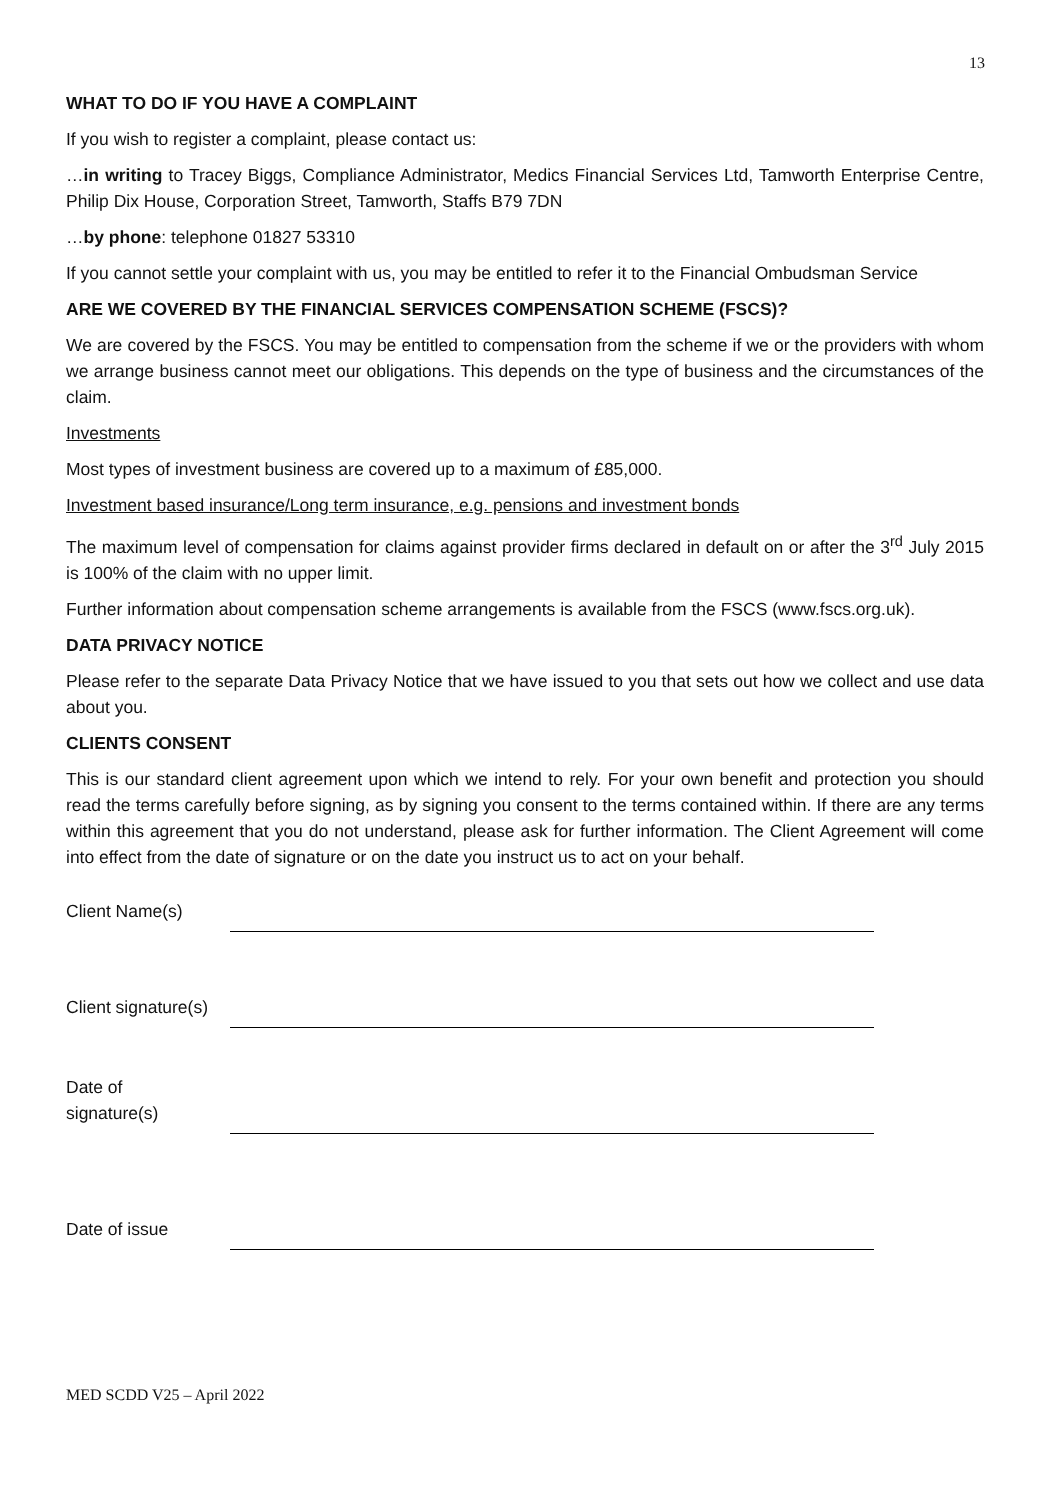13
WHAT TO DO IF YOU HAVE A COMPLAINT
If you wish to register a complaint, please contact us:
…in writing to Tracey Biggs, Compliance Administrator, Medics Financial Services Ltd, Tamworth Enterprise Centre, Philip Dix House, Corporation Street, Tamworth, Staffs B79 7DN
…by phone: telephone 01827 53310
If you cannot settle your complaint with us, you may be entitled to refer it to the Financial Ombudsman Service
ARE WE COVERED BY THE FINANCIAL SERVICES COMPENSATION SCHEME (FSCS)?
We are covered by the FSCS. You may be entitled to compensation from the scheme if we or the providers with whom we arrange business cannot meet our obligations. This depends on the type of business and the circumstances of the claim.
Investments
Most types of investment business are covered up to a maximum of £85,000.
Investment based insurance/Long term insurance, e.g. pensions and investment bonds
The maximum level of compensation for claims against provider firms declared in default on or after the 3<sup>rd</sup> July 2015 is 100% of the claim with no upper limit.
Further information about compensation scheme arrangements is available from the FSCS (www.fscs.org.uk).
DATA PRIVACY NOTICE
Please refer to the separate Data Privacy Notice that we have issued to you that sets out how we collect and use data about you.
CLIENTS CONSENT
This is our standard client agreement upon which we intend to rely. For your own benefit and protection you should read the terms carefully before signing, as by signing you consent to the terms contained within. If there are any terms within this agreement that you do not understand, please ask for further information. The Client Agreement will come into effect from the date of signature or on the date you instruct us to act on your behalf.
| Client Name(s) | |
| Client signature(s) | |
| Date of signature(s) | |
| Date of issue | |
MED SCDD V25 – April 2022